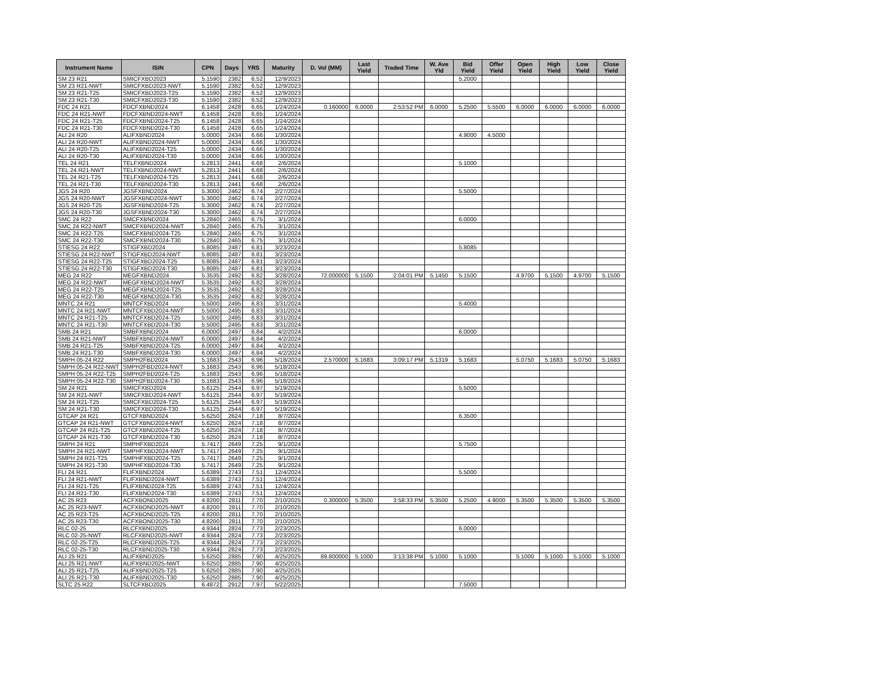| Instrument Name | ISIN | CPN | Days | YRS | Maturity | D. Vol (MM) | Last Yield | Traded Time | W. Ave Yld | Bid Yield | Offer Yield | Open Yield | High Yield | Low Yield | Close Yield |
| --- | --- | --- | --- | --- | --- | --- | --- | --- | --- | --- | --- | --- | --- | --- | --- |
| SM 23 R21 | SMICFXBD2023 | 5.1590 | 2382 | 6.52 | 12/9/2023 | | | | | 5.2000 | | | | | |
| SM 23 R21-NWT | SMICFXBD2023-NWT | 5.1590 | 2382 | 6.52 | 12/9/2023 | | | | | | | | | | |
| SM 23 R21-T25 | SMICFXBD2023-T25 | 5.1590 | 2382 | 6.52 | 12/9/2023 | | | | | | | | | | |
| SM 23 R21-T30 | SMICFXBD2023-T30 | 5.1590 | 2382 | 6.52 | 12/9/2023 | | | | | | | | | | |
| FDC 24 R21 | FDCFXBND2024 | 6.1458 | 2428 | 6.65 | 1/24/2024 | 0.160000 | 6.0000 | 2:53:52 PM | 6.0000 | 5.2500 | 5.5500 | 6.0000 | 6.0000 | 6.0000 | 6.0000 |
| FDC 24 R21-NWT | FDCFXBND2024-NWT | 6.1458 | 2428 | 6.65 | 1/24/2024 | | | | | | | | | | |
| FDC 24 R21-T25 | FDCFXBND2024-T25 | 6.1458 | 2428 | 6.65 | 1/24/2024 | | | | | | | | | | |
| FDC 24 R21-T30 | FDCFXBND2024-T30 | 6.1458 | 2428 | 6.65 | 1/24/2024 | | | | | | | | | | |
| ALI 24 R20 | ALIFXBND2024 | 5.0000 | 2434 | 6.66 | 1/30/2024 | | | | | 4.9000 | 4.5000 | | | | |
| ALI 24 R20-NWT | ALIFXBND2024-NWT | 5.0000 | 2434 | 6.66 | 1/30/2024 | | | | | | | | | | |
| ALI 24 R20-T25 | ALIFXBND2024-T25 | 5.0000 | 2434 | 6.66 | 1/30/2024 | | | | | | | | | | |
| ALI 24 R20-T30 | ALIFXBND2024-T30 | 5.0000 | 2434 | 6.66 | 1/30/2024 | | | | | | | | | | |
| TEL 24 R21 | TELFXBND2024 | 5.2813 | 2441 | 6.68 | 2/6/2024 | | | | | 5.1000 | | | | | |
| TEL 24 R21-NWT | TELFXBND2024-NWT | 5.2813 | 2441 | 6.68 | 2/6/2024 | | | | | | | | | | |
| TEL 24 R21-T25 | TELFXBND2024-T25 | 5.2813 | 2441 | 6.68 | 2/6/2024 | | | | | | | | | | |
| TEL 24 R21-T30 | TELFXBND2024-T30 | 5.2813 | 2441 | 6.68 | 2/6/2024 | | | | | | | | | | |
| JGS 24 R20 | JGSFXBND2024 | 5.3000 | 2462 | 6.74 | 2/27/2024 | | | | | 5.5000 | | | | | |
| JGS 24 R20-NWT | JGSFXBND2024-NWT | 5.3000 | 2462 | 6.74 | 2/27/2024 | | | | | | | | | | |
| JGS 24 R20-T25 | JGSFXBND2024-T25 | 5.3000 | 2462 | 6.74 | 2/27/2024 | | | | | | | | | | |
| JGS 24 R20-T30 | JGSFXBND2024-T30 | 5.3000 | 2462 | 6.74 | 2/27/2024 | | | | | | | | | | |
| SMC 24 R22 | SMCFXBND2024 | 5.2840 | 2465 | 6.75 | 3/1/2024 | | | | | 6.0000 | | | | | |
| SMC 24 R22-NWT | SMCFXBND2024-NWT | 5.2840 | 2465 | 6.75 | 3/1/2024 | | | | | | | | | | |
| SMC 24 R22-T25 | SMCFXBND2024-T25 | 5.2840 | 2465 | 6.75 | 3/1/2024 | | | | | | | | | | |
| SMC 24 R22-T30 | SMCFXBND2024-T30 | 5.2840 | 2465 | 6.75 | 3/1/2024 | | | | | | | | | | |
| STIESG 24 R22 | STIGFXBD2024 | 5.8085 | 2487 | 6.81 | 3/23/2024 | | | | | 5.8085 | | | | | |
| STIESG 24 R22-NWT | STIGFXBD2024-NWT | 5.8085 | 2487 | 6.81 | 3/23/2024 | | | | | | | | | | |
| STIESG 24 R22-T25 | STIGFXBD2024-T25 | 5.8085 | 2487 | 6.81 | 3/23/2024 | | | | | | | | | | |
| STIESG 24 R22-T30 | STIGFXBD2024-T30 | 5.8085 | 2487 | 6.81 | 3/23/2024 | | | | | | | | | | |
| MEG 24 R22 | MEGFXBND2024 | 5.3535 | 2492 | 6.82 | 3/28/2024 | 72.000000 | 5.1500 | 2:04:01 PM | 5.1450 | 5.1500 | | 4.9700 | 5.1500 | 4.9700 | 5.1500 |
| MEG 24 R22-NWT | MEGFXBND2024-NWT | 5.3535 | 2492 | 6.82 | 3/28/2024 | | | | | | | | | | |
| MEG 24 R22-T25 | MEGFXBND2024-T25 | 5.3535 | 2492 | 6.82 | 3/28/2024 | | | | | | | | | | |
| MEG 24 R22-T30 | MEGFXBND2024-T30 | 5.3535 | 2492 | 6.82 | 3/28/2024 | | | | | | | | | | |
| MNTC 24 R21 | MNTCFXBD2024 | 5.5000 | 2495 | 6.83 | 3/31/2024 | | | | | 5.4000 | | | | | |
| MNTC 24 R21-NWT | MNTCFXBD2024-NWT | 5.5000 | 2495 | 6.83 | 3/31/2024 | | | | | | | | | | |
| MNTC 24 R21-T25 | MNTCFXBD2024-T25 | 5.5000 | 2495 | 6.83 | 3/31/2024 | | | | | | | | | | |
| MNTC 24 R21-T30 | MNTCFXBD2024-T30 | 5.5000 | 2495 | 6.83 | 3/31/2024 | | | | | | | | | | |
| SMB 24 R21 | SMBFXBND2024 | 6.0000 | 2497 | 6.84 | 4/2/2024 | | | | | 6.0000 | | | | | |
| SMB 24 R21-NWT | SMBFXBND2024-NWT | 6.0000 | 2497 | 6.84 | 4/2/2024 | | | | | | | | | | |
| SMB 24 R21-T25 | SMBFXBND2024-T25 | 6.0000 | 2497 | 6.84 | 4/2/2024 | | | | | | | | | | |
| SMB 24 R21-T30 | SMBFXBND2024-T30 | 6.0000 | 2497 | 6.84 | 4/2/2024 | | | | | | | | | | |
| SMPH 05-24 R22 | SMPH2FBD2024 | 5.1683 | 2543 | 6.96 | 5/18/2024 | 2.570000 | 5.1683 | 3:09:17 PM | 5.1319 | 5.1683 | | 5.0750 | 5.1683 | 5.0750 | 5.1683 |
| SMPH 05-24 R22-NWT | SMPH2FBD2024-NWT | 5.1683 | 2543 | 6.96 | 5/18/2024 | | | | | | | | | | |
| SMPH 05-24 R22-T25 | SMPH2FBD2024-T25 | 5.1683 | 2543 | 6.96 | 5/18/2024 | | | | | | | | | | |
| SMPH 05-24 R22-T30 | SMPH2FBD2024-T30 | 5.1683 | 2543 | 6.96 | 5/18/2024 | | | | | | | | | | |
| SM 24 R21 | SMICFXBD2024 | 5.6125 | 2544 | 6.97 | 5/19/2024 | | | | | 5.5000 | | | | | |
| SM 24 R21-NWT | SMICFXBD2024-NWT | 5.6125 | 2544 | 6.97 | 5/19/2024 | | | | | | | | | | |
| SM 24 R21-T25 | SMICFXBD2024-T25 | 5.6125 | 2544 | 6.97 | 5/19/2024 | | | | | | | | | | |
| SM 24 R21-T30 | SMICFXBD2024-T30 | 5.6125 | 2544 | 6.97 | 5/19/2024 | | | | | | | | | | |
| GTCAP 24 R21 | GTCFXBND2024 | 5.6250 | 2624 | 7.18 | 8/7/2024 | | | | | 6.3500 | | | | | |
| GTCAP 24 R21-NWT | GTCFXBND2024-NWT | 5.6250 | 2624 | 7.18 | 8/7/2024 | | | | | | | | | | |
| GTCAP 24 R21-T25 | GTCFXBND2024-T25 | 5.6250 | 2624 | 7.18 | 8/7/2024 | | | | | | | | | | |
| GTCAP 24 R21-T30 | GTCFXBND2024-T30 | 5.6250 | 2624 | 7.18 | 8/7/2024 | | | | | | | | | | |
| SMPH 24 R21 | SMPHFXBD2024 | 5.7417 | 2649 | 7.25 | 9/1/2024 | | | | | 5.7500 | | | | | |
| SMPH 24 R21-NWT | SMPHFXBD2024-NWT | 5.7417 | 2649 | 7.25 | 9/1/2024 | | | | | | | | | | |
| SMPH 24 R21-T25 | SMPHFXBD2024-T25 | 5.7417 | 2649 | 7.25 | 9/1/2024 | | | | | | | | | | |
| SMPH 24 R21-T30 | SMPHFXBD2024-T30 | 5.7417 | 2649 | 7.25 | 9/1/2024 | | | | | | | | | | |
| FLI 24 R21 | FLIFXBND2024 | 5.6389 | 2743 | 7.51 | 12/4/2024 | | | | | 5.5000 | | | | | |
| FLI 24 R21-NWT | FLIFXBND2024-NWT | 5.6389 | 2743 | 7.51 | 12/4/2024 | | | | | | | | | | |
| FLI 24 R21-T25 | FLIFXBND2024-T25 | 5.6389 | 2743 | 7.51 | 12/4/2024 | | | | | | | | | | |
| FLI 24 R21-T30 | FLIFXBND2024-T30 | 5.6389 | 2743 | 7.51 | 12/4/2024 | | | | | | | | | | |
| AC 25 R23 | ACFXBOND2025 | 4.8200 | 2811 | 7.70 | 2/10/2025 | 0.300000 | 5.3500 | 3:58:33 PM | 5.3500 | 5.2500 | 4.9000 | 5.3500 | 5.3500 | 5.3500 | 5.3500 |
| AC 25 R23-NWT | ACFXBOND2025-NWT | 4.8200 | 2811 | 7.70 | 2/10/2025 | | | | | | | | | | |
| AC 25 R23-T25 | ACFXBOND2025-T25 | 4.8200 | 2811 | 7.70 | 2/10/2025 | | | | | | | | | | |
| AC 25 R23-T30 | ACFXBOND2025-T30 | 4.8200 | 2811 | 7.70 | 2/10/2025 | | | | | | | | | | |
| RLC 02-25 | RLCFXBND2025 | 4.9344 | 2824 | 7.73 | 2/23/2025 | | | | | 6.0000 | | | | | |
| RLC 02-25-NWT | RLCFXBND2025-NWT | 4.9344 | 2824 | 7.73 | 2/23/2025 | | | | | | | | | | |
| RLC 02-25-T25 | RLCFXBND2025-T25 | 4.9344 | 2824 | 7.73 | 2/23/2025 | | | | | | | | | | |
| RLC 02-25-T30 | RLCFXBND2025-T30 | 4.9344 | 2824 | 7.73 | 2/23/2025 | | | | | | | | | | |
| ALI 25 R21 | ALIFXBND2025 | 5.6250 | 2885 | 7.90 | 4/25/2025 | 89.800000 | 5.1000 | 3:13:38 PM | 5.1000 | 5.1000 | | 5.1000 | 5.1000 | 5.1000 | 5.1000 |
| ALI 25 R21-NWT | ALIFXBND2025-NWT | 5.6250 | 2885 | 7.90 | 4/25/2025 | | | | | | | | | | |
| ALI 25 R21-T25 | ALIFXBND2025-T25 | 5.6250 | 2885 | 7.90 | 4/25/2025 | | | | | | | | | | |
| ALI 25 R21-T30 | ALIFXBND2025-T30 | 5.6250 | 2885 | 7.90 | 4/25/2025 | | | | | | | | | | |
| SLTC 25 R22 | SLTCFXBD2025 | 6.4872 | 2912 | 7.97 | 5/22/2025 | | | | | 7.5000 | | | | | |